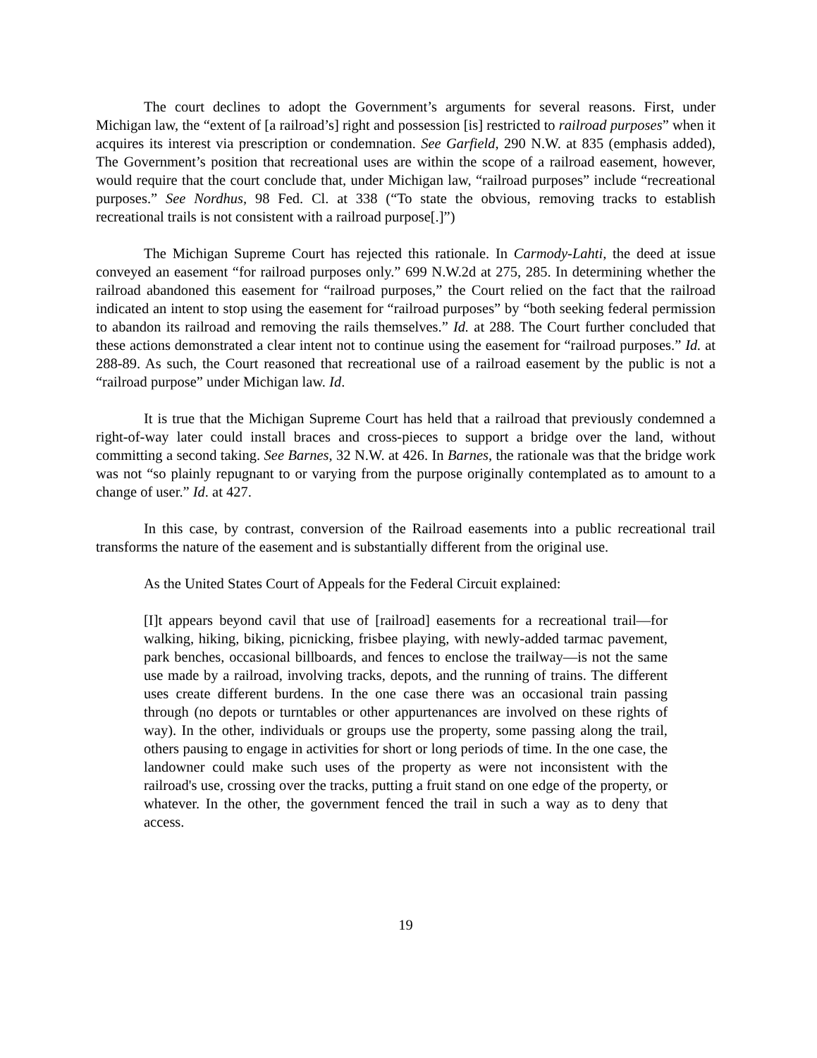The court declines to adopt the Government’s arguments for several reasons. First, under Michigan law, the “extent of [a railroad’s] right and possession [is] restricted to railroad purposes” when it acquires its interest via prescription or condemnation. See Garfield, 290 N.W. at 835 (emphasis added), The Government’s position that recreational uses are within the scope of a railroad easement, however, would require that the court conclude that, under Michigan law, “railroad purposes” include “recreational purposes.” See Nordhus, 98 Fed. Cl. at 338 (“To state the obvious, removing tracks to establish recreational trails is not consistent with a railroad purpose[.]”)
The Michigan Supreme Court has rejected this rationale. In Carmody-Lahti, the deed at issue conveyed an easement “for railroad purposes only.” 699 N.W.2d at 275, 285. In determining whether the railroad abandoned this easement for “railroad purposes,” the Court relied on the fact that the railroad indicated an intent to stop using the easement for “railroad purposes” by “both seeking federal permission to abandon its railroad and removing the rails themselves.” Id. at 288. The Court further concluded that these actions demonstrated a clear intent not to continue using the easement for “railroad purposes.” Id. at 288-89. As such, the Court reasoned that recreational use of a railroad easement by the public is not a “railroad purpose” under Michigan law. Id.
It is true that the Michigan Supreme Court has held that a railroad that previously condemned a right-of-way later could install braces and cross-pieces to support a bridge over the land, without committing a second taking. See Barnes, 32 N.W. at 426. In Barnes, the rationale was that the bridge work was not “so plainly repugnant to or varying from the purpose originally contemplated as to amount to a change of user.” Id. at 427.
In this case, by contrast, conversion of the Railroad easements into a public recreational trail transforms the nature of the easement and is substantially different from the original use.
As the United States Court of Appeals for the Federal Circuit explained:
[I]t appears beyond cavil that use of [railroad] easements for a recreational trail—for walking, hiking, biking, picnicking, frisbee playing, with newly-added tarmac pavement, park benches, occasional billboards, and fences to enclose the trailway—is not the same use made by a railroad, involving tracks, depots, and the running of trains. The different uses create different burdens. In the one case there was an occasional train passing through (no depots or turntables or other appurtenances are involved on these rights of way). In the other, individuals or groups use the property, some passing along the trail, others pausing to engage in activities for short or long periods of time. In the one case, the landowner could make such uses of the property as were not inconsistent with the railroad's use, crossing over the tracks, putting a fruit stand on one edge of the property, or whatever. In the other, the government fenced the trail in such a way as to deny that access.
19